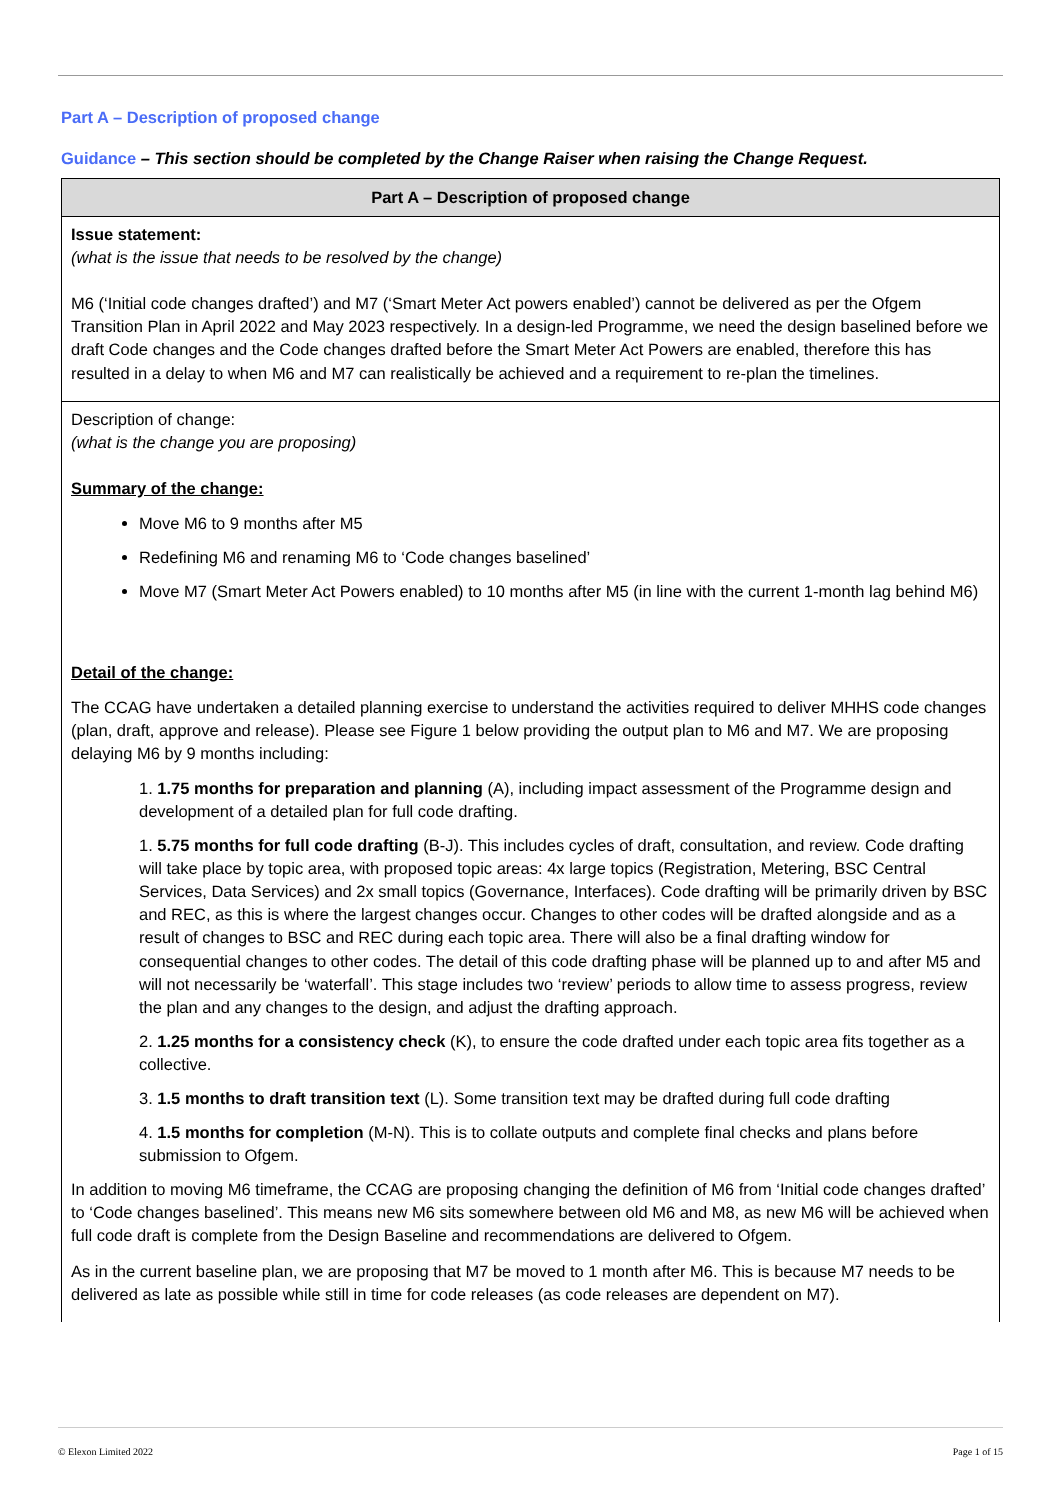Part A – Description of proposed change
Guidance – This section should be completed by the Change Raiser when raising the Change Request.
| Part A – Description of proposed change |
| --- |
| Issue statement: (what is the issue that needs to be resolved by the change) M6 (‘Initial code changes drafted’) and M7 (‘Smart Meter Act powers enabled’) cannot be delivered as per the Ofgem Transition Plan in April 2022 and May 2023 respectively. In a design-led Programme, we need the design baselined before we draft Code changes and the Code changes drafted before the Smart Meter Act Powers are enabled, therefore this has resulted in a delay to when M6 and M7 can realistically be achieved and a requirement to re-plan the timelines. |
| Description of change: (what is the change you are proposing) Summary of the change: Move M6 to 9 months after M5 Redefining M6 and renaming M6 to ‘Code changes baselined’ Move M7 (Smart Meter Act Powers enabled) to 10 months after M5 (in line with the current 1-month lag behind M6) Detail of the change: The CCAG have undertaken a detailed planning exercise to understand the activities required to deliver MHHS code changes (plan, draft, approve and release). Please see Figure 1 below providing the output plan to M6 and M7. We are proposing delaying M6 by 9 months including: 1. 1.75 months for preparation and planning (A), including impact assessment of the Programme design and development of a detailed plan for full code drafting. 1. 5.75 months for full code drafting (B-J). This includes cycles of draft, consultation, and review. Code drafting will take place by topic area, with proposed topic areas: 4x large topics (Registration, Metering, BSC Central Services, Data Services) and 2x small topics (Governance, Interfaces). Code drafting will be primarily driven by BSC and REC, as this is where the largest changes occur. Changes to other codes will be drafted alongside and as a result of changes to BSC and REC during each topic area. There will also be a final drafting window for consequential changes to other codes. The detail of this code drafting phase will be planned up to and after M5 and will not necessarily be ‘waterfall’. This stage includes two ‘review’ periods to allow time to assess progress, review the plan and any changes to the design, and adjust the drafting approach. 2. 1.25 months for a consistency check (K), to ensure the code drafted under each topic area fits together as a collective. 3. 1.5 months to draft transition text (L). Some transition text may be drafted during full code drafting 4. 1.5 months for completion (M-N). This is to collate outputs and complete final checks and plans before submission to Ofgem. In addition to moving M6 timeframe, the CCAG are proposing changing the definition of M6 from ‘Initial code changes drafted’ to ‘Code changes baselined’. This means new M6 sits somewhere between old M6 and M8, as new M6 will be achieved when full code draft is complete from the Design Baseline and recommendations are delivered to Ofgem. As in the current baseline plan, we are proposing that M7 be moved to 1 month after M6. This is because M7 needs to be delivered as late as possible while still in time for code releases (as code releases are dependent on M7). |
© Elexon Limited 2022 Page 1 of 15